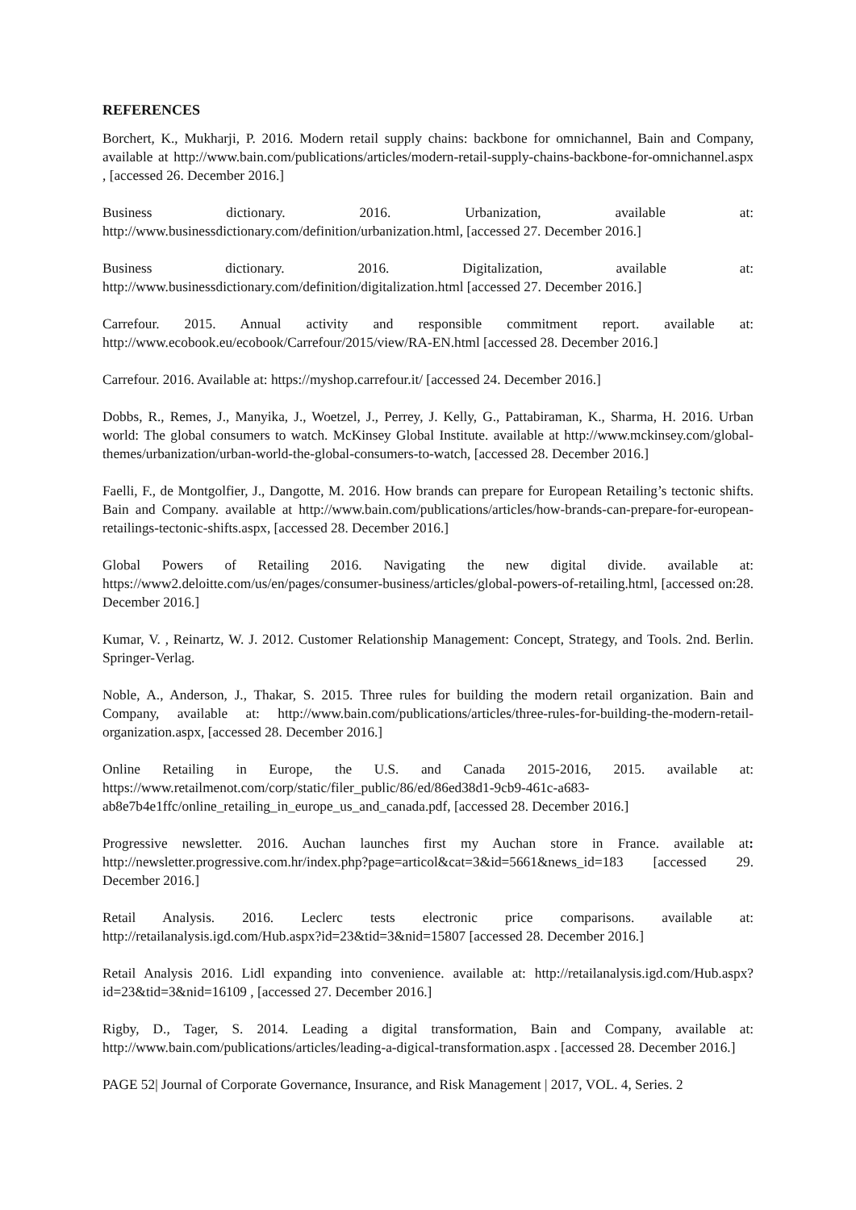REFERENCES
Borchert, K., Mukharji, P. 2016. Modern retail supply chains: backbone for omnichannel, Bain and Company, available at http://www.bain.com/publications/articles/modern-retail-supply-chains-backbone-for-omnichannel.aspx , [accessed 26. December 2016.]
Business dictionary. 2016. Urbanization, available at: http://www.businessdictionary.com/definition/urbanization.html, [accessed 27. December 2016.]
Business dictionary. 2016. Digitalization, available at: http://www.businessdictionary.com/definition/digitalization.html [accessed 27. December 2016.]
Carrefour. 2015. Annual activity and responsible commitment report. available at: http://www.ecobook.eu/ecobook/Carrefour/2015/view/RA-EN.html [accessed 28. December 2016.]
Carrefour. 2016. Available at: https://myshop.carrefour.it/ [accessed 24. December 2016.]
Dobbs, R., Remes, J., Manyika, J., Woetzel, J., Perrey, J. Kelly, G., Pattabiraman, K., Sharma, H. 2016. Urban world: The global consumers to watch. McKinsey Global Institute. available at http://www.mckinsey.com/global-themes/urbanization/urban-world-the-global-consumers-to-watch, [accessed 28. December 2016.]
Faelli, F., de Montgolfier, J., Dangotte, M. 2016. How brands can prepare for European Retailing’s tectonic shifts. Bain and Company. available at http://www.bain.com/publications/articles/how-brands-can-prepare-for-european-retailings-tectonic-shifts.aspx, [accessed 28. December 2016.]
Global Powers of Retailing 2016. Navigating the new digital divide. available at: https://www2.deloitte.com/us/en/pages/consumer-business/articles/global-powers-of-retailing.html, [accessed on:28. December 2016.]
Kumar, V. , Reinartz, W. J. 2012. Customer Relationship Management: Concept, Strategy, and Tools. 2nd. Berlin. Springer-Verlag.
Noble, A., Anderson, J., Thakar, S. 2015. Three rules for building the modern retail organization. Bain and Company, available at: http://www.bain.com/publications/articles/three-rules-for-building-the-modern-retail-organization.aspx, [accessed 28. December 2016.]
Online Retailing in Europe, the U.S. and Canada 2015-2016, 2015. available at: https://www.retailmenot.com/corp/static/filer_public/86/ed/86ed38d1-9cb9-461c-a683-ab8e7b4e1ffc/online_retailing_in_europe_us_and_canada.pdf, [accessed 28. December 2016.]
Progressive newsletter. 2016. Auchan launches first my Auchan store in France. available at: http://newsletter.progressive.com.hr/index.php?page=articol&cat=3&id=5661&news_id=183 [accessed 29. December 2016.]
Retail Analysis. 2016. Leclerc tests electronic price comparisons. available at: http://retailanalysis.igd.com/Hub.aspx?id=23&tid=3&nid=15807 [accessed 28. December 2016.]
Retail Analysis 2016. Lidl expanding into convenience. available at: http://retailanalysis.igd.com/Hub.aspx?id=23&tid=3&nid=16109 , [accessed 27. December 2016.]
Rigby, D., Tager, S. 2014. Leading a digital transformation, Bain and Company, available at: http://www.bain.com/publications/articles/leading-a-digical-transformation.aspx . [accessed 28. December 2016.]
PAGE 52| Journal of Corporate Governance, Insurance, and Risk Management | 2017, VOL. 4, Series. 2